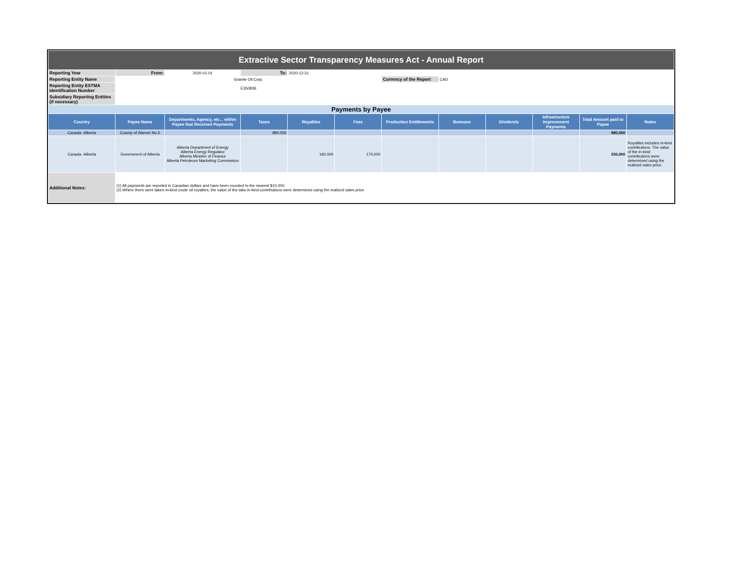| Extractive Sector Transparency Measures Act - Annual Report | | | | | | | | | | | |
| Reporting Year | From: | 2020-01-01 | To: | 2020-12-31 | | | | | | | |
| Reporting Entity Name | Granite Oil Corp. | | | | | Currency of the Report | CAD | | | | |
| Reporting Entity ESTMA Identification Number | E350836 | | | | | | | | | | |
| Subsidiary Reporting Entities (if necessary) | | | | | | | | | | | |
| Payments by Payee | | | | | | | | | | | |
| Country | Payee Name | Departments, Agency, etc... within Payee that Received Payments | Taxes | Royalties | Fees | Production Entitlements | Bonuses | Dividends | Infrastructure Improvement Payments | Total Amount paid to Payee | Notes |
| Canada -Alberta | County of Warner No.5 | | 980,000 | | | | | | | 980,000 | |
| Canada -Alberta | Government of Alberta | Alberta Department of Energy Alberta Energy Regulator Alberta Minister of Finance Alberta Petroleum Marketing Commission | | 160,000 | 170,000 | | | | | 330,000 | Royalties includes in-kind contributions. The value of the in-kind contributions were determined using the realized sales price. |
| Additional Notes: | (1) All payments are reported in Canadian dollars and have been rounded to the nearest $10,000. (2) Where there were taken-in-kind crude oil royalties, the value of the take-in-kind contributions were determined using the realized sales price. | | | | | | | | | | |